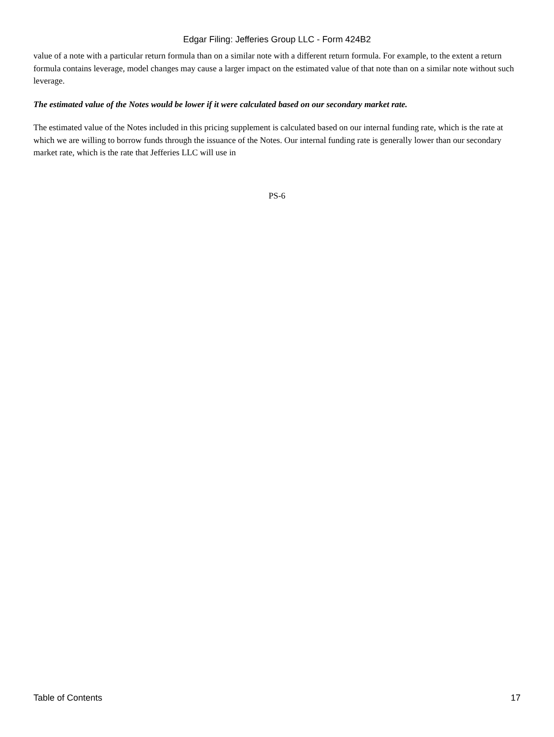Edgar Filing: Jefferies Group LLC - Form 424B2
value of a note with a particular return formula than on a similar note with a different return formula. For example, to the extent a return formula contains leverage, model changes may cause a larger impact on the estimated value of that note than on a similar note without such leverage.
The estimated value of the Notes would be lower if it were calculated based on our secondary market rate.
The estimated value of the Notes included in this pricing supplement is calculated based on our internal funding rate, which is the rate at which we are willing to borrow funds through the issuance of the Notes. Our internal funding rate is generally lower than our secondary market rate, which is the rate that Jefferies LLC will use in
PS-6
Table of Contents 17